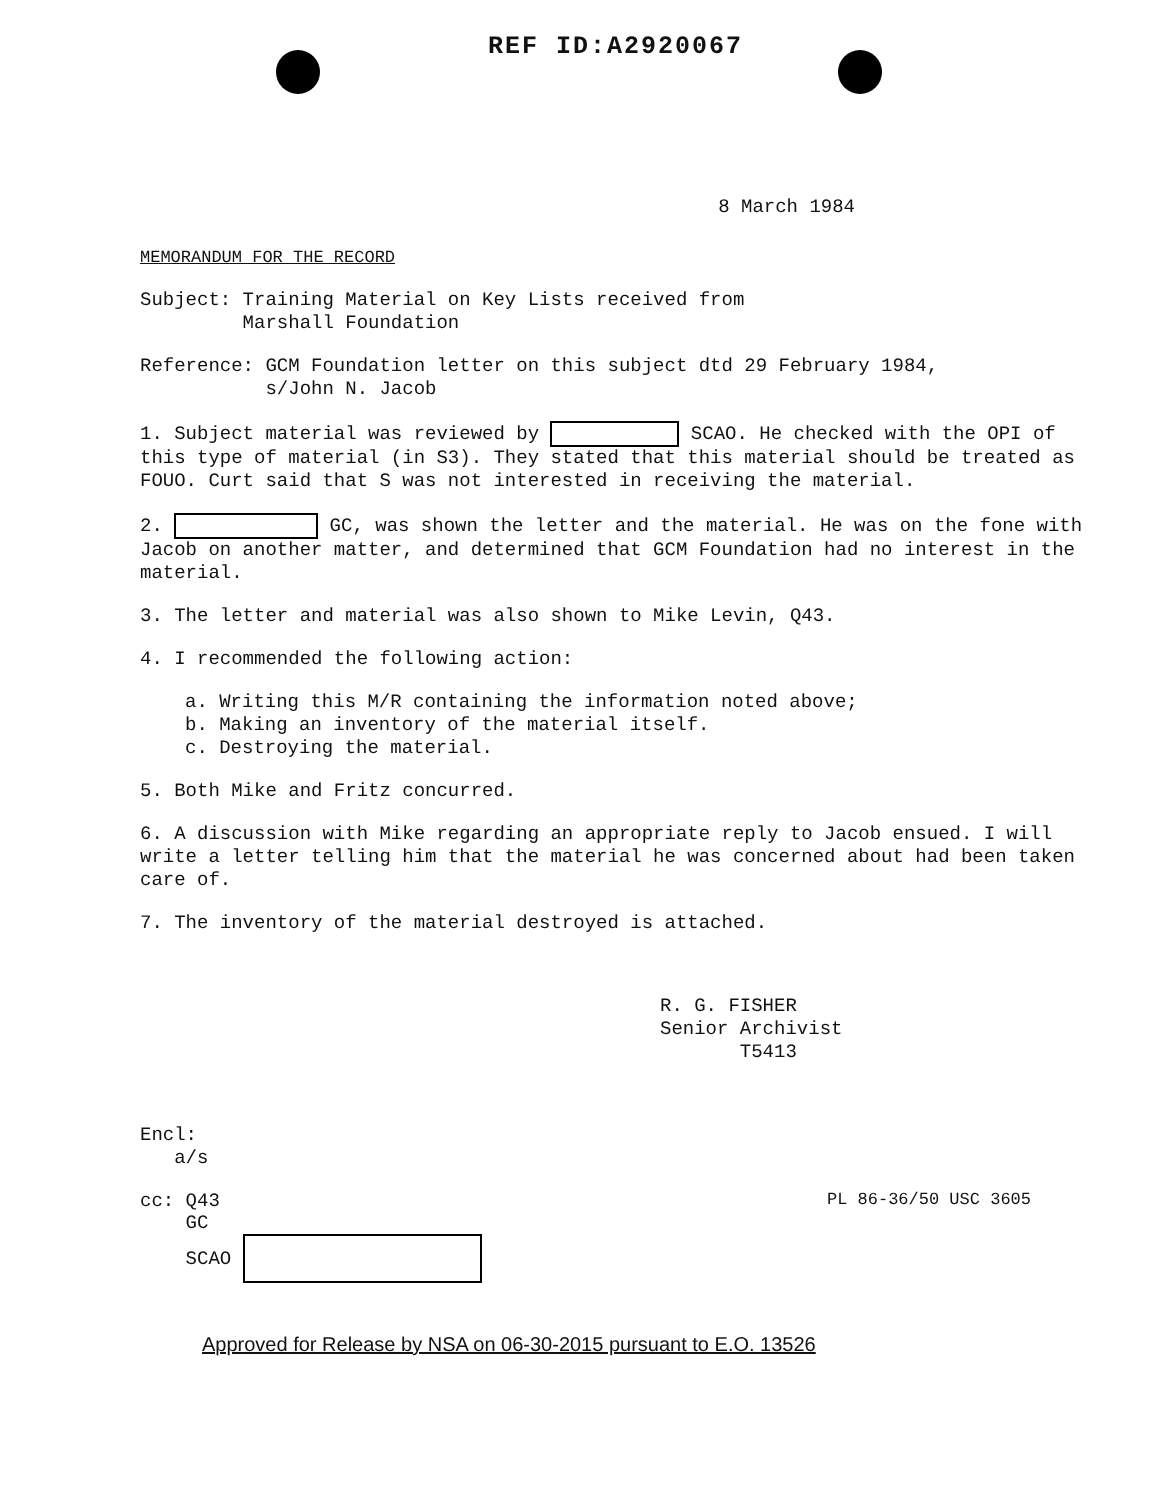REF ID:A2920067
8 March 1984
MEMORANDUM FOR THE RECORD
Subject: Training Material on Key Lists received from
Marshall Foundation
Reference: GCM Foundation letter on this subject dtd 29 February 1984,
s/John N. Jacob
1. Subject material was reviewed by SCAO. He checked with the OPI of this type of material (in S3). They stated that this material should be treated as FOUO. Curt said that S was not interested in receiving the material.
2. GC, was shown the letter and the material. He was on the fone with Jacob on another matter, and determined that GCM Foundation had no interest in the material.
3. The letter and material was also shown to Mike Levin, Q43.
4. I recommended the following action:
a. Writing this M/R containing the information noted above;
b. Making an inventory of the material itself.
c. Destroying the material.
5. Both Mike and Fritz concurred.
6. A discussion with Mike regarding an appropriate reply to Jacob ensued. I will write a letter telling him that the material he was concerned about had been taken care of.
7. The inventory of the material destroyed is attached.
R. G. FISHER
Senior Archivist
T5413
Encl:
a/s
cc: Q43
GC
SCAO
PL 86-36/50 USC 3605
Approved for Release by NSA on 06-30-2015 pursuant to E.O. 13526